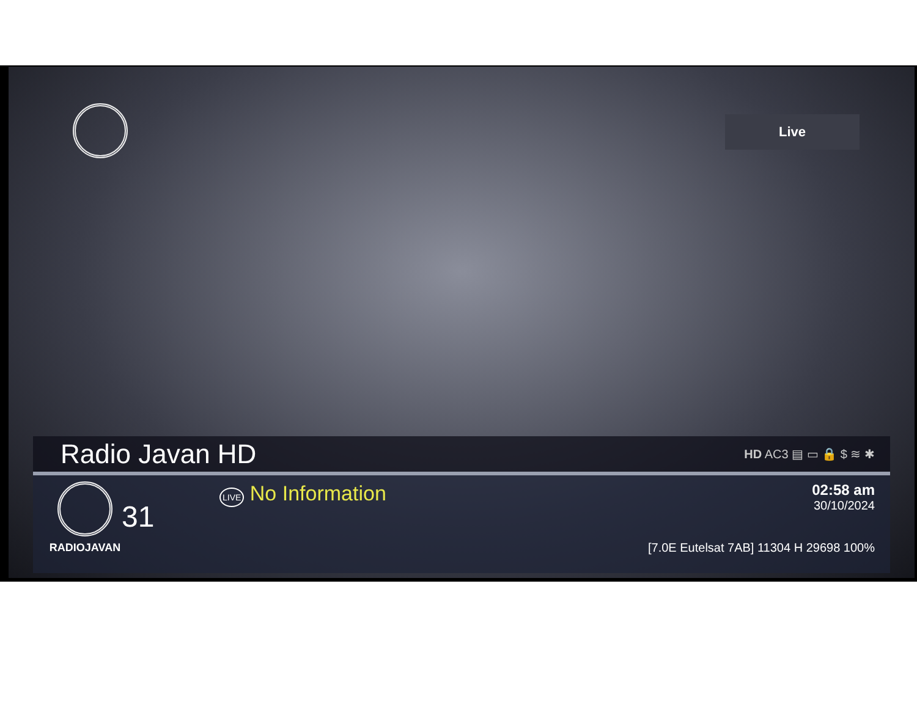Live
Radio Javan HD
HD AC3 ▤ ▭ 🔒 $ ≋ ✱
RADIOJAVAN
31
LIVE No Information
02:58 am
30/10/2024
[7.0E Eutelsat 7AB] 11304 H 29698 100%